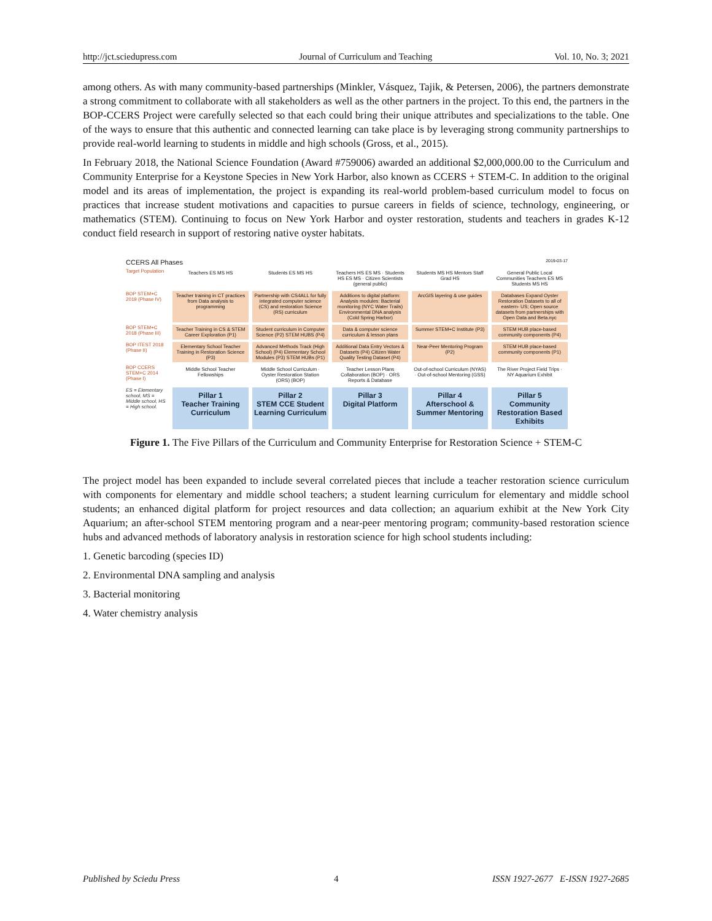http://jct.sciedupress.com Journal of Curriculum and Teaching Vol. 10, No. 3; 2021
among others. As with many community-based partnerships (Minkler, Vásquez, Tajik, & Petersen, 2006), the partners demonstrate a strong commitment to collaborate with all stakeholders as well as the other partners in the project. To this end, the partners in the BOP-CCERS Project were carefully selected so that each could bring their unique attributes and specializations to the table. One of the ways to ensure that this authentic and connected learning can take place is by leveraging strong community partnerships to provide real-world learning to students in middle and high schools (Gross, et al., 2015).
In February 2018, the National Science Foundation (Award #759006) awarded an additional $2,000,000.00 to the Curriculum and Community Enterprise for a Keystone Species in New York Harbor, also known as CCERS + STEM-C. In addition to the original model and its areas of implementation, the project is expanding its real-world problem-based curriculum model to focus on practices that increase student motivations and capacities to pursue careers in fields of science, technology, engineering, or mathematics (STEM). Continuing to focus on New York Harbor and oyster restoration, students and teachers in grades K-12 conduct field research in support of restoring native oyster habitats.
CCERS All Phases 2019-03-17
Target Population
Teachers ES MS HS Students ES MS HS Teachers HS ES MS · Students HS ES MS · Citizen Scientists (general public)
Students MS HS Mentors Staff Grad HS
General Public Local Communities Teachers ES MS Students MS HS
BOP STEM+C 2019 (Phase IV)
Teacher training in CT practices from Data analysis to programming
Partnership with CS4ALL for fully integrated computer science (CS) and restoration Science (RS) curriculum
Additions to digital platform: Analysis modules: Bacterial monitoring (NYC Water Trails) Environmental DNA analysis (Cold Spring Harbor)
ArcGIS layering & use guides Databases Expand Oyster Restoration Datasets to all of eastern- US; Open source datasets from partnerships with Open Data and Beta.nyc
BOP STEM+C 2018 (Phase III)
Teacher Training in CS & STEM Career Exploration (P1)
Student curriculum in Computer Science (P2) STEM HUBS (P4)
Data & computer science curriculum & lesson plans
Summer STEM+C Institute (P3) STEM HUB place-based community components (P4)
BOP ITEST 2018 (Phase II)
Elementary School Teacher Training in Restoration Science (P3)
Advanced Methods Track (High School) (P4) Elementary School Modules (P3) STEM HUBs (P1)
Additional Data Entry Vectors & Datasets (P4) Citizen Water Quality Testing Dataset (P4)
Near-Peer Mentoring Program (P2)
STEM HUB place-based community components (P1)
BOP CCERS STEM+C 2014 (Phase I)
Middle School Teacher Fellowships
Middle School Curriculum · Oyster Restoration Station (ORS) (BOP)
Teacher Lesson Plans Collaboration (BOP) · ORS Reports & Database
Out-of-school Curriculum (NYAS) · Out-of-school Mentoring (GSS)
The River Project Field Trips · NY Aquarium Exhibit
ES = Elementary school, MS = Middle school, HS = High school.
Pillar 1
Teacher Training Curriculum
Pillar 2
STEM CCE Student Learning Curriculum
Pillar 3
Digital Platform
Pillar 4
Afterschool & Summer Mentoring
Pillar 5
Community Restoration Based Exhibits
Figure 1. The Five Pillars of the Curriculum and Community Enterprise for Restoration Science + STEM-C
The project model has been expanded to include several correlated pieces that include a teacher restoration science curriculum with components for elementary and middle school teachers; a student learning curriculum for elementary and middle school students; an enhanced digital platform for project resources and data collection; an aquarium exhibit at the New York City Aquarium; an after-school STEM mentoring program and a near-peer mentoring program; community-based restoration science hubs and advanced methods of laboratory analysis in restoration science for high school students including:
1. Genetic barcoding (species ID)
2. Environmental DNA sampling and analysis
3. Bacterial monitoring
4. Water chemistry analysis
Published by Sciedu Press 4 ISSN 1927-2677 E-ISSN 1927-2685